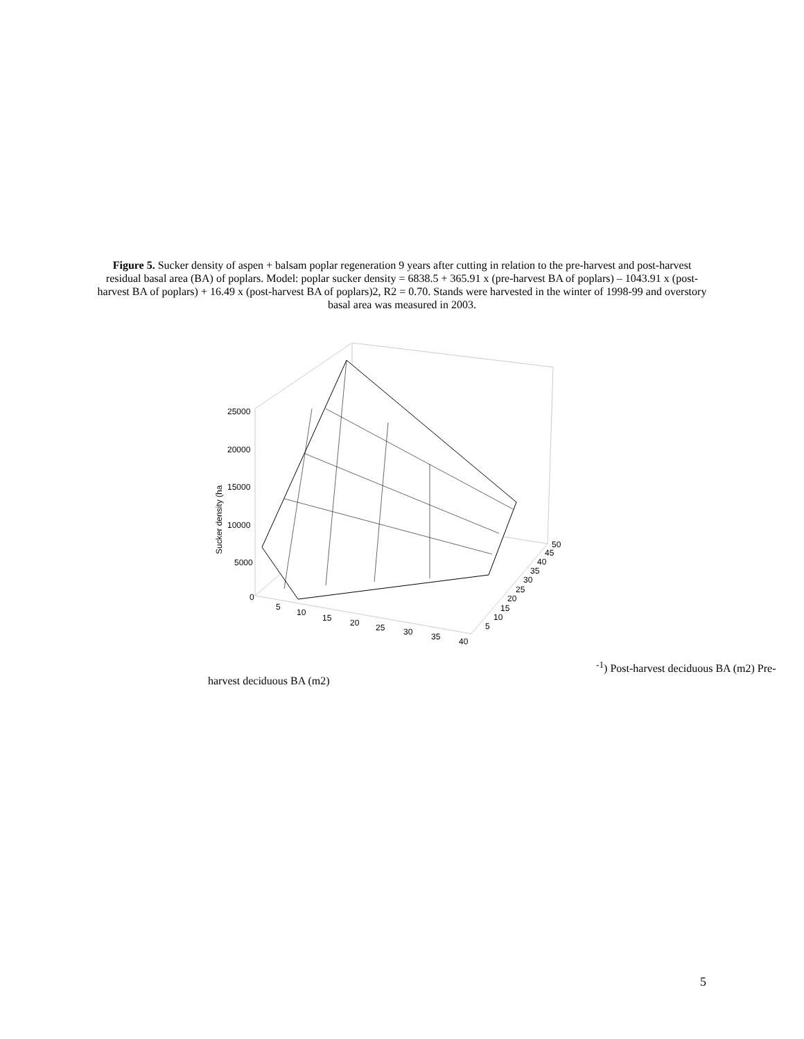Figure 5. Sucker density of aspen + balsam poplar regeneration 9 years after cutting in relation to the pre-harvest and post-harvest residual basal area (BA) of poplars. Model: poplar sucker density = 6838.5 + 365.91 x (pre-harvest BA of poplars) – 1043.91 x (post-harvest BA of poplars) + 16.49 x (post-harvest BA of poplars)2, R2 = 0.70. Stands were harvested in the winter of 1998-99 and overstory basal area was measured in 2003.
25000
20000
15000
10000
5000
0
5
10
15
20
25
30
35
40
5
10
15
20
25
30
35
40
45
50
Sucker density (ha-1)
Post-harvest deciduous BA (m2)
Pre-harvest deciduous BA (m2)
5